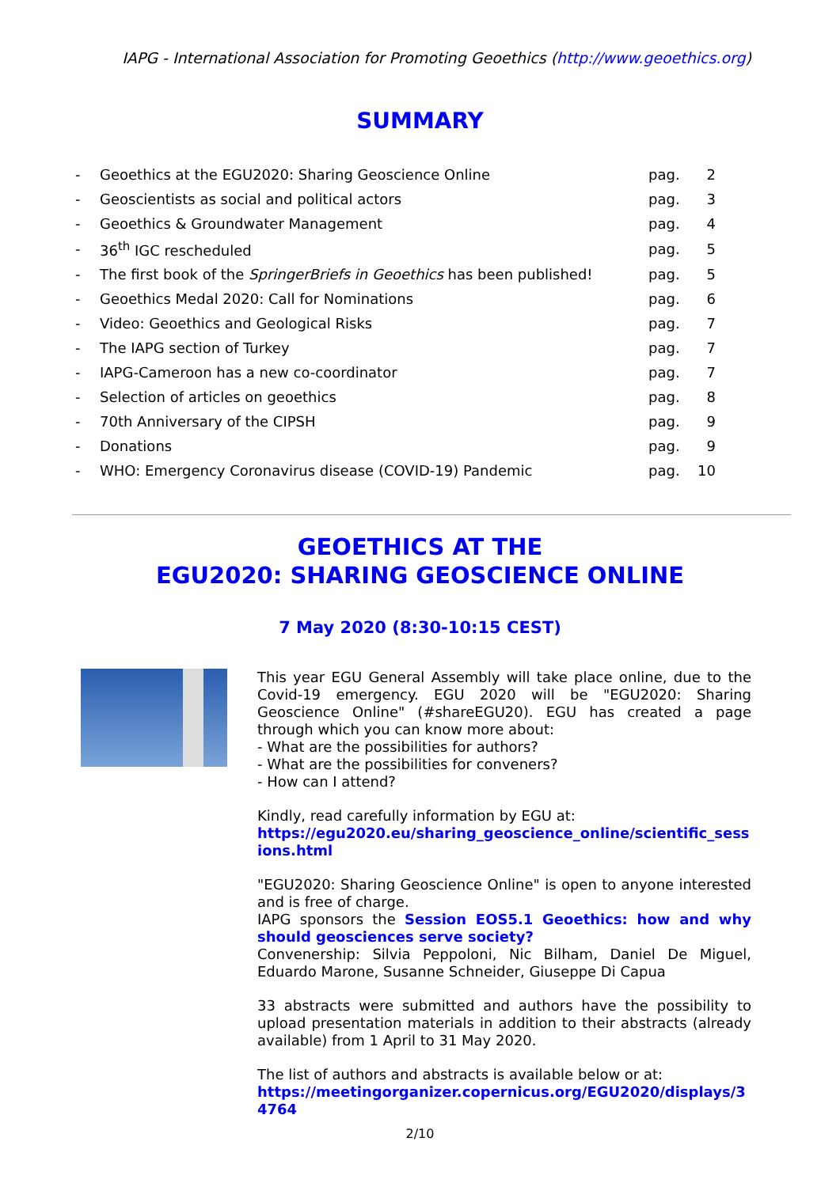IAPG - International Association for Promoting Geoethics (http://www.geoethics.org)
SUMMARY
| - | Geoethics at the EGU2020: Sharing Geoscience Online | pag. | 2 |
| - | Geoscientists as social and political actors | pag. | 3 |
| - | Geoethics & Groundwater Management | pag. | 4 |
| - | 36<sup>th</sup> IGC rescheduled | pag. | 5 |
| - | The first book of the SpringerBriefs in Geoethics has been published! | pag. | 5 |
| - | Geoethics Medal 2020: Call for Nominations | pag. | 6 |
| - | Video: Geoethics and Geological Risks | pag. | 7 |
| - | The IAPG section of Turkey | pag. | 7 |
| - | IAPG-Cameroon has a new co-coordinator | pag. | 7 |
| - | Selection of articles on geoethics | pag. | 8 |
| - | 70th Anniversary of the CIPSH | pag. | 9 |
| - | Donations | pag. | 9 |
| - | WHO: Emergency Coronavirus disease (COVID-19) Pandemic | pag. | 10 |
GEOETHICS AT THE
EGU2020: SHARING GEOSCIENCE ONLINE
7 May 2020 (8:30-10:15 CEST)
This year EGU General Assembly will take place online, due to the Covid-19 emergency. EGU 2020 will be "EGU2020: Sharing Geoscience Online" (#shareEGU20). EGU has created a page through which you can know more about:
- What are the possibilities for authors?
- What are the possibilities for conveners?
- How can I attend?
Kindly, read carefully information by EGU at:
https://egu2020.eu/sharing_geoscience_online/scientific_sessions.html
"EGU2020: Sharing Geoscience Online" is open to anyone interested and is free of charge.
IAPG sponsors the Session EOS5.1 Geoethics: how and why should geosciences serve society?
Convenership: Silvia Peppoloni, Nic Bilham, Daniel De Miguel, Eduardo Marone, Susanne Schneider, Giuseppe Di Capua
33 abstracts were submitted and authors have the possibility to upload presentation materials in addition to their abstracts (already available) from 1 April to 31 May 2020.
The list of authors and abstracts is available below or at:
https://meetingorganizer.copernicus.org/EGU2020/displays/34764
2/10